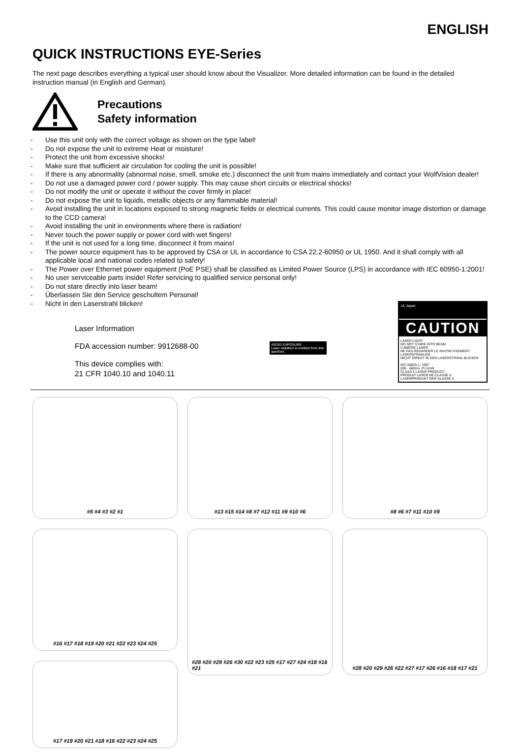ENGLISH
QUICK INSTRUCTIONS EYE-Series
The next page describes everything a typical user should know about the Visualizer. More detailed information can be found in the detailed instruction manual (in English and German).
Precautions
Safety information
- Use this unit only with the correct voltage as shown on the type label!
- Do not expose the unit to extreme Heat or moisture!
- Protect the unit from excessive shocks!
- Make sure that sufficient air circulation for cooling the unit is possible!
- If there is any abnormality (abnormal noise, smell, smoke etc.) disconnect the unit from mains immediately and contact your WolfVision dealer!
- Do not use a damaged power cord / power supply. This may cause short circuits or electrical shocks!
- Do not modify the unit or operate it without the cover firmly in place!
- Do not expose the unit to liquids, metallic objects or any flammable material!
- Avoid installing the unit in locations exposed to strong magnetic fields or electrical currents. This could cause monitor image distortion or damage to the CCD camera!
- Avoid installing the unit in environments where there is radiation!
- Never touch the power supply or power cord with wet fingers!
- If the unit is not used for a long time, disconnect it from mains!
- The power source equipment has to be approved by CSA or UL in accordance to CSA 22.2-60950 or UL 1950. And it shall comply with all applicable local and national codes related to safety!
- The Power over Ethernet power equipment (PoE PSE) shall be classified as Limited Power Source (LPS) in accordance with IEC 60950-1:2001!
- No user serviceable parts inside! Refer servicing to qualified service personal only!
- Do not stare directly into laser beam!
- Überlassen Sie den Service geschultem Personal!
- Nicht in den Laserstrahl blicken!
Laser Information
FDA accession number: 9912688-00
This device complies with:
21 CFR 1040.10 and 1040.11
AVOID EXPOSURE
Laser radiation is emitted from this aperture.
UL Japan
CAUTION
LASER LIGHT
DO NOT STARE INTO BEAM
LUMIERE LASER
NE PAS REGARDER LE RAYON FIXEMENT
LASERSTRAHLEN
NICHT DIREKT IN DEN LASERSTRAHL BLICKEN
IEC 60825-1: 1997
650 - 680nm, P<1mW
CLASS II LASER PRODUCT
PRODUIT LASER DE CLASSE II
LASERPRODUKT DER KLASSE II
#5 #4 #3 #2 #1
#13 #15 #14 #8 #7 #12 #11 #9 #10 #6
#8 #6 #7 #11 #10 #9
#16 #17 #18 #19 #20 #21 #22 #23 #24 #25
#28 #20 #29 #26 #30 #22 #23 #25 #17 #27 #24 #18 #16 #21
#28 #20 #29 #26 #22 #27 #17 #26 #16 #18 #17 #21
#17 #19 #20 #21 #18 #16 #22 #23 #24 #25